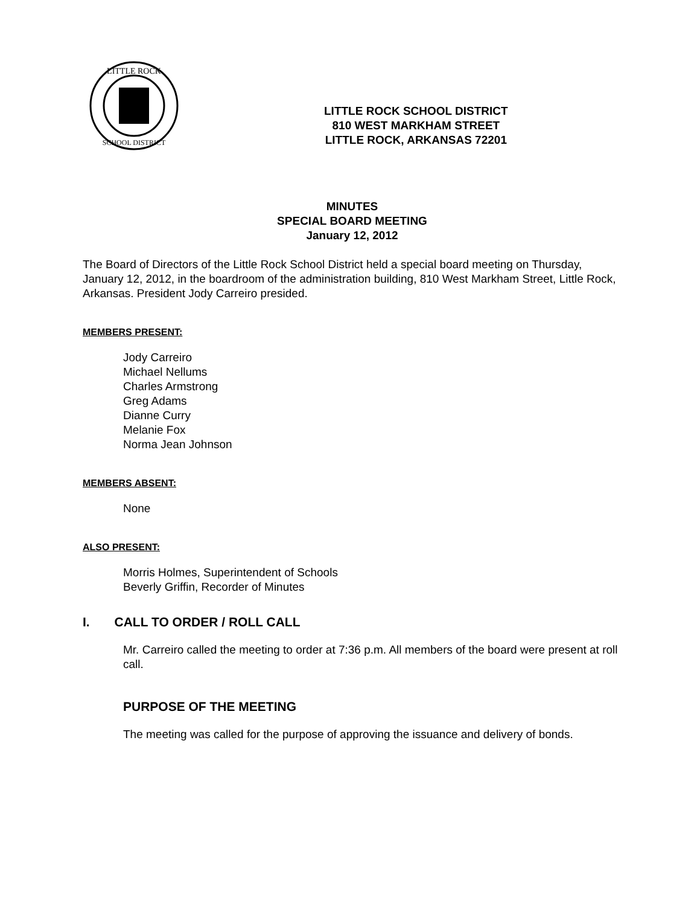LITTLE ROCK
SCHOOL DISTRICT
LITTLE ROCK SCHOOL DISTRICT
810 WEST MARKHAM STREET
LITTLE ROCK, ARKANSAS 72201
MINUTES
SPECIAL BOARD MEETING
January 12, 2012
The Board of Directors of the Little Rock School District held a special board meeting on Thursday, January 12, 2012, in the boardroom of the administration building, 810 West Markham Street, Little Rock, Arkansas. President Jody Carreiro presided.
MEMBERS PRESENT:
Jody Carreiro
Michael Nellums
Charles Armstrong
Greg Adams
Dianne Curry
Melanie Fox
Norma Jean Johnson
MEMBERS ABSENT:
None
ALSO PRESENT:
Morris Holmes, Superintendent of Schools
Beverly Griffin, Recorder of Minutes
I. CALL TO ORDER / ROLL CALL
Mr. Carreiro called the meeting to order at 7:36 p.m. All members of the board were present at roll call.
PURPOSE OF THE MEETING
The meeting was called for the purpose of approving the issuance and delivery of bonds.